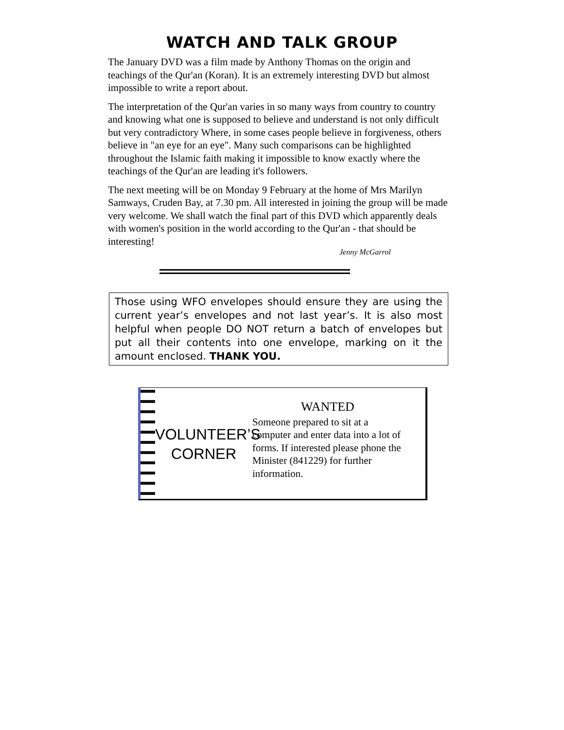WATCH AND TALK GROUP
The January DVD was a film made by Anthony Thomas on the origin and teachings of the Qur'an (Koran). It is an extremely interesting DVD but almost impossible to write a report about.
The interpretation of the Qur'an varies in so many ways from country to country and knowing what one is supposed to believe and understand is not only difficult but very contradictory Where, in some cases people believe in forgiveness, others believe in "an eye for an eye". Many such comparisons can be highlighted throughout the Islamic faith making it impossible to know exactly where the teachings of the Qur'an are leading it's followers.
The next meeting will be on Monday 9 February at the home of Mrs Marilyn Samways, Cruden Bay, at 7.30 pm. All interested in joining the group will be made very welcome. We shall watch the final part of this DVD which apparently deals with women's position in the world according to the Qur'an - that should be interesting!
Jenny McGarrol
Those using WFO envelopes should ensure they are using the current year’s envelopes and not last year’s. It is also most helpful when people DO NOT return a batch of envelopes but put all their contents into one envelope, marking on it the amount enclosed. THANK YOU.
VOLUNTEER’S
CORNER
WANTED
Someone prepared to sit at a computer and enter data into a lot of forms. If interested please phone the Minister (841229) for further information.